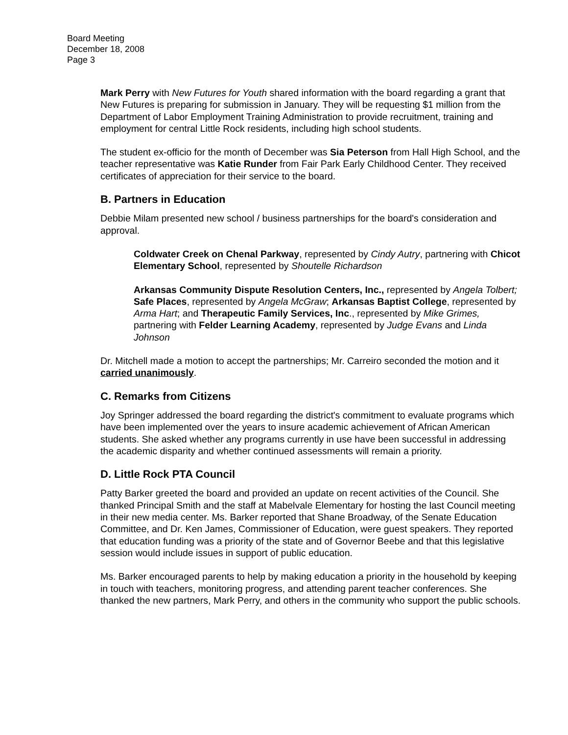Board Meeting
December 18, 2008
Page 3
Mark Perry with New Futures for Youth shared information with the board regarding a grant that New Futures is preparing for submission in January. They will be requesting $1 million from the Department of Labor Employment Training Administration to provide recruitment, training and employment for central Little Rock residents, including high school students.
The student ex-officio for the month of December was Sia Peterson from Hall High School, and the teacher representative was Katie Runder from Fair Park Early Childhood Center. They received certificates of appreciation for their service to the board.
B. Partners in Education
Debbie Milam presented new school / business partnerships for the board's consideration and approval.
Coldwater Creek on Chenal Parkway, represented by Cindy Autry, partnering with Chicot Elementary School, represented by Shoutelle Richardson
Arkansas Community Dispute Resolution Centers, Inc., represented by Angela Tolbert; Safe Places, represented by Angela McGraw; Arkansas Baptist College, represented by Arma Hart; and Therapeutic Family Services, Inc., represented by Mike Grimes, partnering with Felder Learning Academy, represented by Judge Evans and Linda Johnson
Dr. Mitchell made a motion to accept the partnerships; Mr. Carreiro seconded the motion and it carried unanimously.
C. Remarks from Citizens
Joy Springer addressed the board regarding the district's commitment to evaluate programs which have been implemented over the years to insure academic achievement of African American students. She asked whether any programs currently in use have been successful in addressing the academic disparity and whether continued assessments will remain a priority.
D. Little Rock PTA Council
Patty Barker greeted the board and provided an update on recent activities of the Council. She thanked Principal Smith and the staff at Mabelvale Elementary for hosting the last Council meeting in their new media center. Ms. Barker reported that Shane Broadway, of the Senate Education Committee, and Dr. Ken James, Commissioner of Education, were guest speakers. They reported that education funding was a priority of the state and of Governor Beebe and that this legislative session would include issues in support of public education.
Ms. Barker encouraged parents to help by making education a priority in the household by keeping in touch with teachers, monitoring progress, and attending parent teacher conferences. She thanked the new partners, Mark Perry, and others in the community who support the public schools.